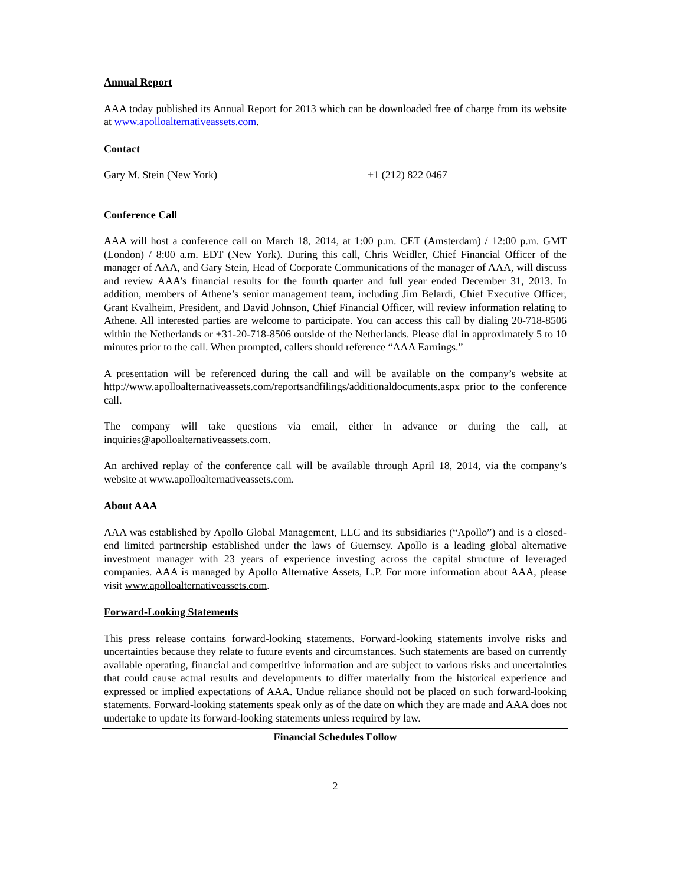Annual Report
AAA today published its Annual Report for 2013 which can be downloaded free of charge from its website at www.apolloalternativeassets.com.
Contact
Gary M. Stein (New York) +1 (212) 822 0467
Conference Call
AAA will host a conference call on March 18, 2014, at 1:00 p.m. CET (Amsterdam) / 12:00 p.m. GMT (London) / 8:00 a.m. EDT (New York). During this call, Chris Weidler, Chief Financial Officer of the manager of AAA, and Gary Stein, Head of Corporate Communications of the manager of AAA, will discuss and review AAA’s financial results for the fourth quarter and full year ended December 31, 2013. In addition, members of Athene’s senior management team, including Jim Belardi, Chief Executive Officer, Grant Kvalheim, President, and David Johnson, Chief Financial Officer, will review information relating to Athene. All interested parties are welcome to participate. You can access this call by dialing 20-718-8506 within the Netherlands or +31-20-718-8506 outside of the Netherlands. Please dial in approximately 5 to 10 minutes prior to the call. When prompted, callers should reference “AAA Earnings.”
A presentation will be referenced during the call and will be available on the company’s website at http://www.apolloalternativeassets.com/reportsandfilings/additionaldocuments.aspx prior to the conference call.
The company will take questions via email, either in advance or during the call, at inquiries@apolloalternativeassets.com.
An archived replay of the conference call will be available through April 18, 2014, via the company’s website at www.apolloalternativeassets.com.
About AAA
AAA was established by Apollo Global Management, LLC and its subsidiaries (“Apollo”) and is a closed-end limited partnership established under the laws of Guernsey. Apollo is a leading global alternative investment manager with 23 years of experience investing across the capital structure of leveraged companies. AAA is managed by Apollo Alternative Assets, L.P. For more information about AAA, please visit www.apolloalternativeassets.com.
Forward-Looking Statements
This press release contains forward-looking statements. Forward-looking statements involve risks and uncertainties because they relate to future events and circumstances. Such statements are based on currently available operating, financial and competitive information and are subject to various risks and uncertainties that could cause actual results and developments to differ materially from the historical experience and expressed or implied expectations of AAA. Undue reliance should not be placed on such forward-looking statements. Forward-looking statements speak only as of the date on which they are made and AAA does not undertake to update its forward-looking statements unless required by law.
Financial Schedules Follow
2